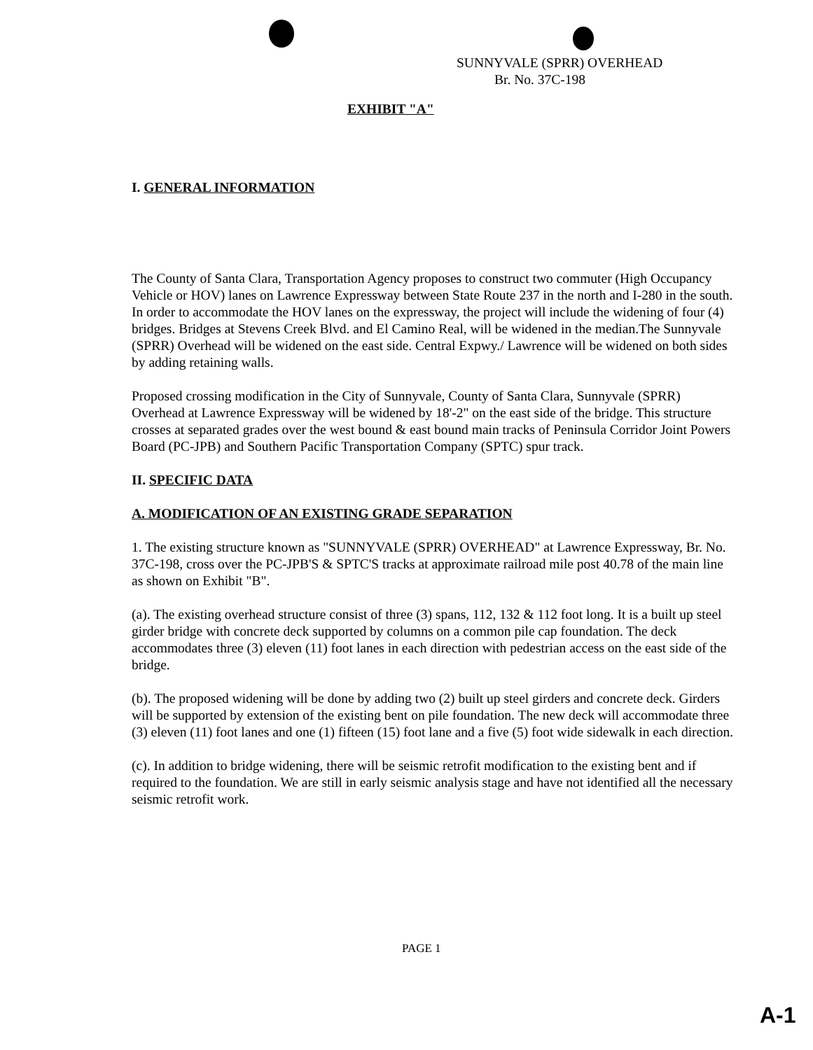SUNNYVALE (SPRR) OVERHEAD
Br. No. 37C-198
EXHIBIT "A"
I. GENERAL INFORMATION
The County of Santa Clara, Transportation Agency proposes to construct two commuter (High Occupancy Vehicle or HOV) lanes on Lawrence Expressway between State Route 237 in the north and I-280 in the south. In order to accommodate the HOV lanes on the expressway, the project will include the widening of four (4) bridges. Bridges at Stevens Creek Blvd. and El Camino Real, will be widened in the median.The Sunnyvale (SPRR) Overhead will be widened on the east side. Central Expwy./ Lawrence will be widened on both sides by adding retaining walls.
Proposed crossing modification in the City of Sunnyvale, County of Santa Clara, Sunnyvale (SPRR) Overhead at Lawrence Expressway will be widened by 18'-2" on the east side of the bridge. This structure crosses at separated grades over the west bound & east bound main tracks of Peninsula Corridor Joint Powers Board (PC-JPB) and Southern Pacific Transportation Company (SPTC) spur track.
II. SPECIFIC DATA
A. MODIFICATION OF AN EXISTING GRADE SEPARATION
1. The existing structure known as "SUNNYVALE (SPRR) OVERHEAD" at Lawrence Expressway, Br. No. 37C-198, cross over the PC-JPB'S & SPTC'S tracks at approximate railroad mile post 40.78 of the main line as shown on Exhibit "B".
(a). The existing overhead structure consist of three (3) spans, 112, 132 & 112 foot long. It is a built up steel girder bridge with concrete deck supported by columns on a common pile cap foundation. The deck accommodates three (3) eleven (11) foot lanes in each direction with pedestrian access on the east side of the bridge.
(b). The proposed widening will be done by adding two (2) built up steel girders and concrete deck. Girders will be supported by extension of the existing bent on pile foundation. The new deck will accommodate three (3) eleven (11) foot lanes and one (1) fifteen (15) foot lane and a five (5) foot wide sidewalk in each direction.
(c). In addition to bridge widening, there will be seismic retrofit modification to the existing bent and if required to the foundation. We are still in early seismic analysis stage and have not identified all the necessary seismic retrofit work.
PAGE 1
A-1